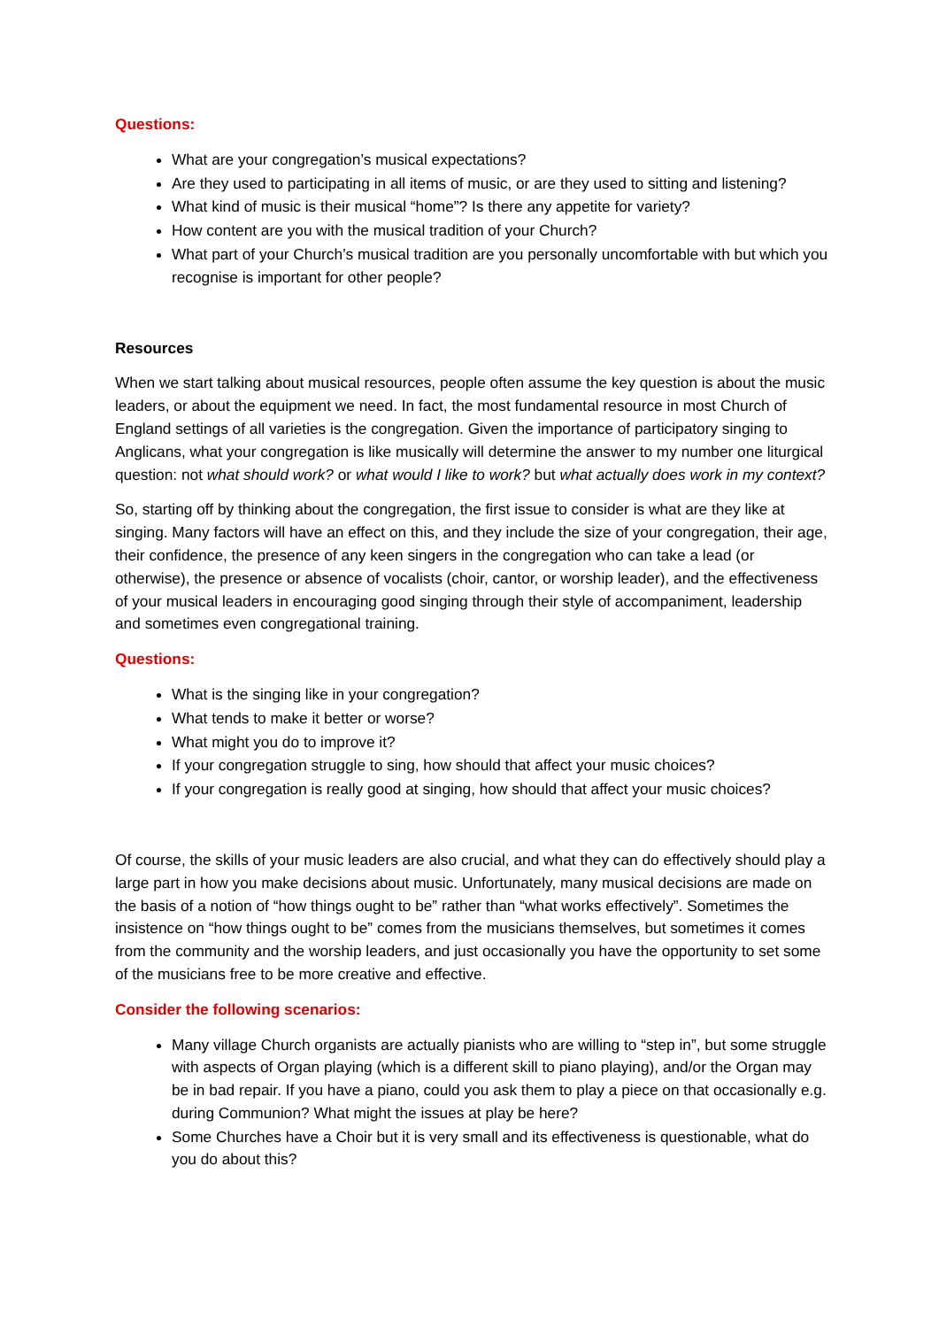Questions:
What are your congregation’s musical expectations?
Are they used to participating in all items of music, or are they used to sitting and listening?
What kind of music is their musical “home”? Is there any appetite for variety?
How content are you with the musical tradition of your Church?
What part of your Church’s musical tradition are you personally uncomfortable with but which you recognise is important for other people?
Resources
When we start talking about musical resources, people often assume the key question is about the music leaders, or about the equipment we need. In fact, the most fundamental resource in most Church of England settings of all varieties is the congregation. Given the importance of participatory singing to Anglicans, what your congregation is like musically will determine the answer to my number one liturgical question: not what should work? or what would I like to work? but what actually does work in my context?
So, starting off by thinking about the congregation, the first issue to consider is what are they like at singing. Many factors will have an effect on this, and they include the size of your congregation, their age, their confidence, the presence of any keen singers in the congregation who can take a lead (or otherwise), the presence or absence of vocalists (choir, cantor, or worship leader), and the effectiveness of your musical leaders in encouraging good singing through their style of accompaniment, leadership and sometimes even congregational training.
Questions:
What is the singing like in your congregation?
What tends to make it better or worse?
What might you do to improve it?
If your congregation struggle to sing, how should that affect your music choices?
If your congregation is really good at singing, how should that affect your music choices?
Of course, the skills of your music leaders are also crucial, and what they can do effectively should play a large part in how you make decisions about music. Unfortunately, many musical decisions are made on the basis of a notion of “how things ought to be” rather than “what works effectively”. Sometimes the insistence on “how things ought to be” comes from the musicians themselves, but sometimes it comes from the community and the worship leaders, and just occasionally you have the opportunity to set some of the musicians free to be more creative and effective.
Consider the following scenarios:
Many village Church organists are actually pianists who are willing to “step in”, but some struggle with aspects of Organ playing (which is a different skill to piano playing), and/or the Organ may be in bad repair. If you have a piano, could you ask them to play a piece on that occasionally e.g. during Communion? What might the issues at play be here?
Some Churches have a Choir but it is very small and its effectiveness is questionable, what do you do about this?